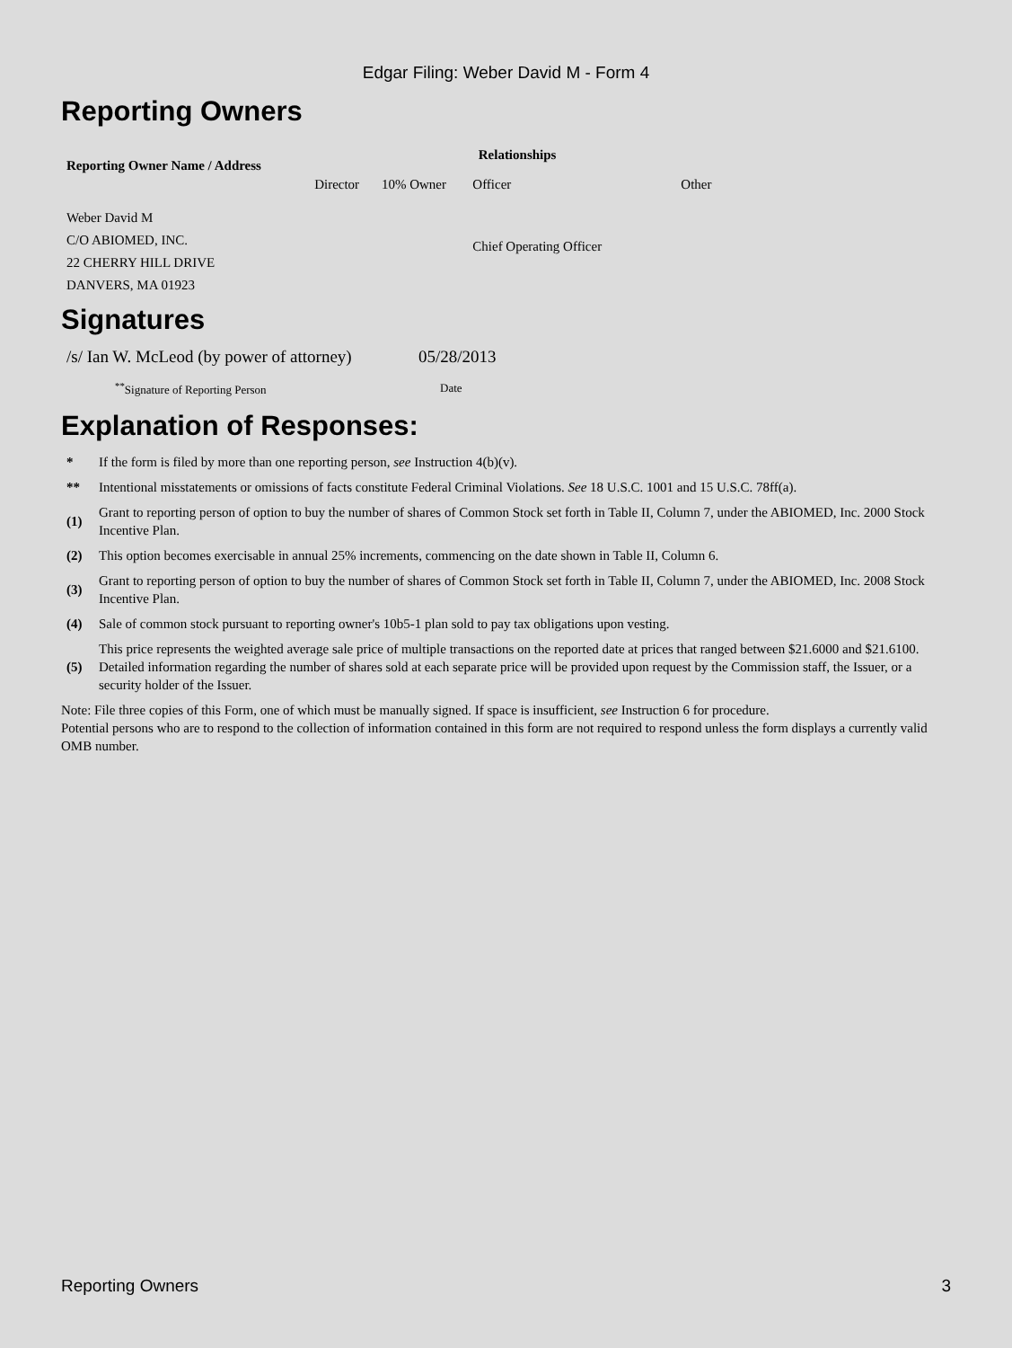Edgar Filing: Weber David M - Form 4
Reporting Owners
| Reporting Owner Name / Address | Relationships | | | |
| --- | --- | --- | --- | --- |
| | Director | 10% Owner | Officer | Other |
| Weber David M C/O ABIOMED, INC. 22 CHERRY HILL DRIVE DANVERS, MA 01923 | | | Chief Operating Officer | |
Signatures
| /s/ Ian W. McLeod (by power of attorney) | 05/28/2013 |
| <sup>**</sup> Signature of Reporting Person | Date |
Explanation of Responses:
| * | If the form is filed by more than one reporting person, see Instruction 4(b)(v). |
| ** | Intentional misstatements or omissions of facts constitute Federal Criminal Violations. See 18 U.S.C. 1001 and 15 U.S.C. 78ff(a). |
| (1) | Grant to reporting person of option to buy the number of shares of Common Stock set forth in Table II, Column 7, under the ABIOMED, Inc. 2000 Stock Incentive Plan. |
| (2) | This option becomes exercisable in annual 25% increments, commencing on the date shown in Table II, Column 6. |
| (3) | Grant to reporting person of option to buy the number of shares of Common Stock set forth in Table II, Column 7, under the ABIOMED, Inc. 2008 Stock Incentive Plan. |
| (4) | Sale of common stock pursuant to reporting owner's 10b5-1 plan sold to pay tax obligations upon vesting. |
| (5) | This price represents the weighted average sale price of multiple transactions on the reported date at prices that ranged between $21.6000 and $21.6100. Detailed information regarding the number of shares sold at each separate price will be provided upon request by the Commission staff, the Issuer, or a security holder of the Issuer. |
Note: File three copies of this Form, one of which must be manually signed. If space is insufficient, see Instruction 6 for procedure.
Potential persons who are to respond to the collection of information contained in this form are not required to respond unless the form displays a currently valid OMB number.
Reporting Owners 3